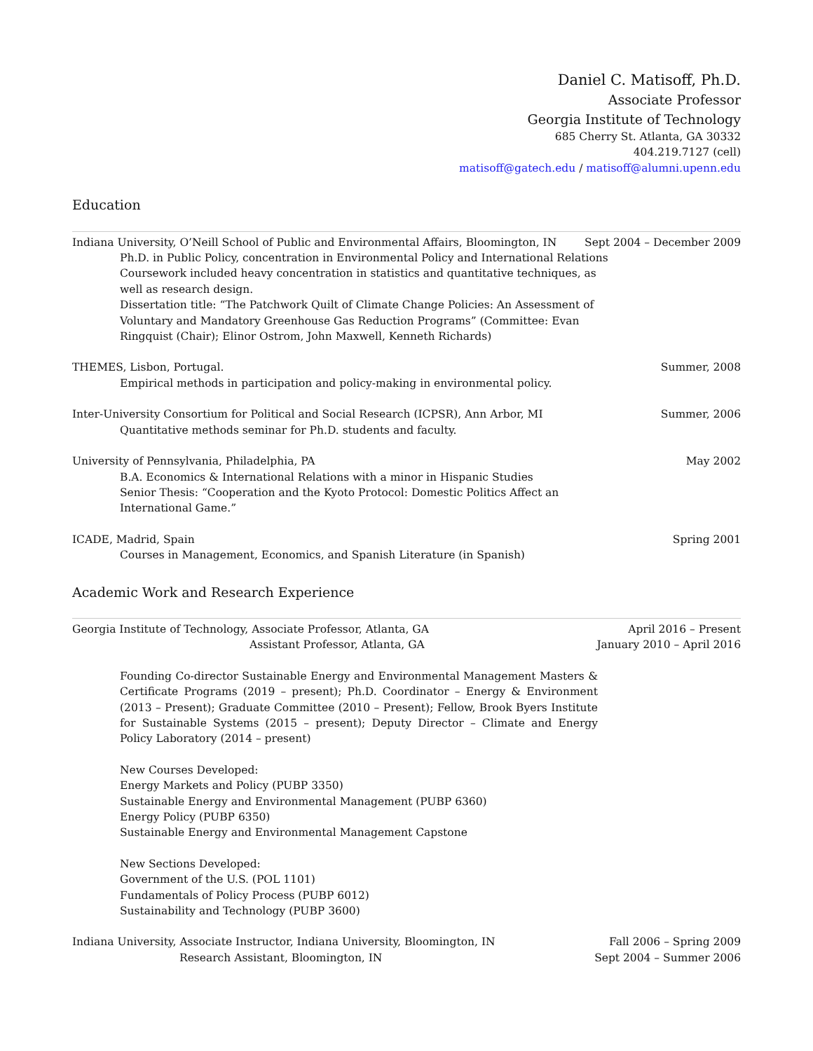Daniel C. Matisoff, Ph.D.
Associate Professor
Georgia Institute of Technology
685 Cherry St. Atlanta, GA 30332
404.219.7127 (cell)
matisoff@gatech.edu / matisoff@alumni.upenn.edu
Education
Indiana University, O’Neill School of Public and Environmental Affairs, Bloomington, IN Sept 2004 – December 2009
Ph.D. in Public Policy, concentration in Environmental Policy and International Relations
Coursework included heavy concentration in statistics and quantitative techniques, as well as research design.
Dissertation title: “The Patchwork Quilt of Climate Change Policies: An Assessment of Voluntary and Mandatory Greenhouse Gas Reduction Programs” (Committee: Evan Ringquist (Chair); Elinor Ostrom, John Maxwell, Kenneth Richards)
THEMES, Lisbon, Portugal. Summer, 2008
Empirical methods in participation and policy-making in environmental policy.
Inter-University Consortium for Political and Social Research (ICPSR), Ann Arbor, MI Summer, 2006
Quantitative methods seminar for Ph.D. students and faculty.
University of Pennsylvania, Philadelphia, PA May 2002
B.A. Economics & International Relations with a minor in Hispanic Studies
Senior Thesis: “Cooperation and the Kyoto Protocol: Domestic Politics Affect an International Game.”
ICADE, Madrid, Spain Spring 2001
Courses in Management, Economics, and Spanish Literature (in Spanish)
Academic Work and Research Experience
Georgia Institute of Technology, Associate Professor, Atlanta, GA April 2016 – Present
Assistant Professor, Atlanta, GA January 2010 – April 2016
Founding Co-director Sustainable Energy and Environmental Management Masters & Certificate Programs (2019 – present); Ph.D. Coordinator – Energy & Environment (2013 – Present); Graduate Committee (2010 – Present); Fellow, Brook Byers Institute for Sustainable Systems (2015 – present); Deputy Director – Climate and Energy Policy Laboratory (2014 – present)
New Courses Developed:
Energy Markets and Policy (PUBP 3350)
Sustainable Energy and Environmental Management (PUBP 6360)
Energy Policy (PUBP 6350)
Sustainable Energy and Environmental Management Capstone
New Sections Developed:
Government of the U.S. (POL 1101)
Fundamentals of Policy Process (PUBP 6012)
Sustainability and Technology (PUBP 3600)
Indiana University, Associate Instructor, Indiana University, Bloomington, IN Fall 2006 – Spring 2009
Research Assistant, Bloomington, IN Sept 2004 – Summer 2006